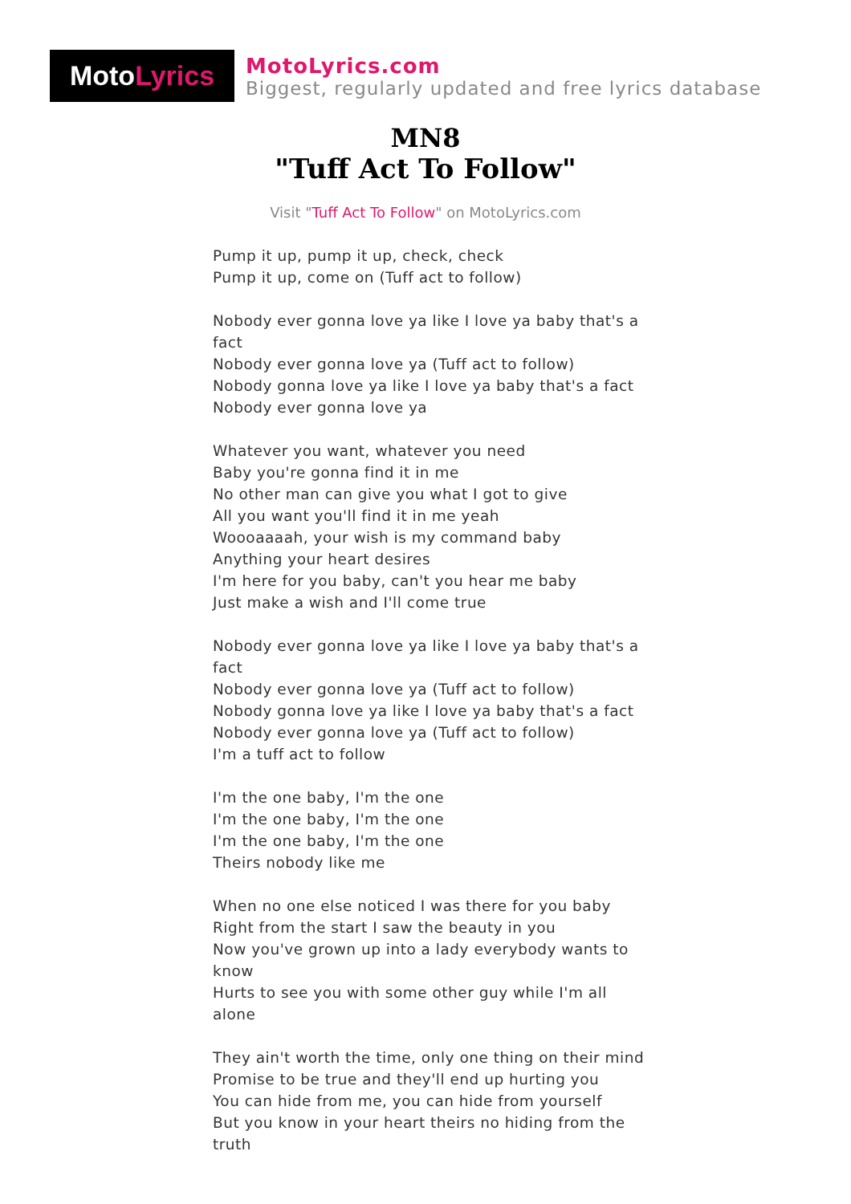Moto Lyrics
MotoLyrics.com
Biggest, regularly updated and free lyrics database
MN8
"Tuff Act To Follow"
Visit "Tuff Act To Follow" on MotoLyrics.com
Pump it up, pump it up, check, check
Pump it up, come on (Tuff act to follow)
Nobody ever gonna love ya like I love ya baby that's a fact
Nobody ever gonna love ya (Tuff act to follow)
Nobody gonna love ya like I love ya baby that's a fact
Nobody ever gonna love ya
Whatever you want, whatever you need
Baby you're gonna find it in me
No other man can give you what I got to give
All you want you'll find it in me yeah
Woooaaaah, your wish is my command baby
Anything your heart desires
I'm here for you baby, can't you hear me baby
Just make a wish and I'll come true
Nobody ever gonna love ya like I love ya baby that's a fact
Nobody ever gonna love ya (Tuff act to follow)
Nobody gonna love ya like I love ya baby that's a fact
Nobody ever gonna love ya (Tuff act to follow)
I'm a tuff act to follow
I'm the one baby, I'm the one
I'm the one baby, I'm the one
I'm the one baby, I'm the one
Theirs nobody like me
When no one else noticed I was there for you baby
Right from the start I saw the beauty in you
Now you've grown up into a lady everybody wants to know
Hurts to see you with some other guy while I'm all alone
They ain't worth the time, only one thing on their mind
Promise to be true and they'll end up hurting you
You can hide from me, you can hide from yourself
But you know in your heart theirs no hiding from the truth